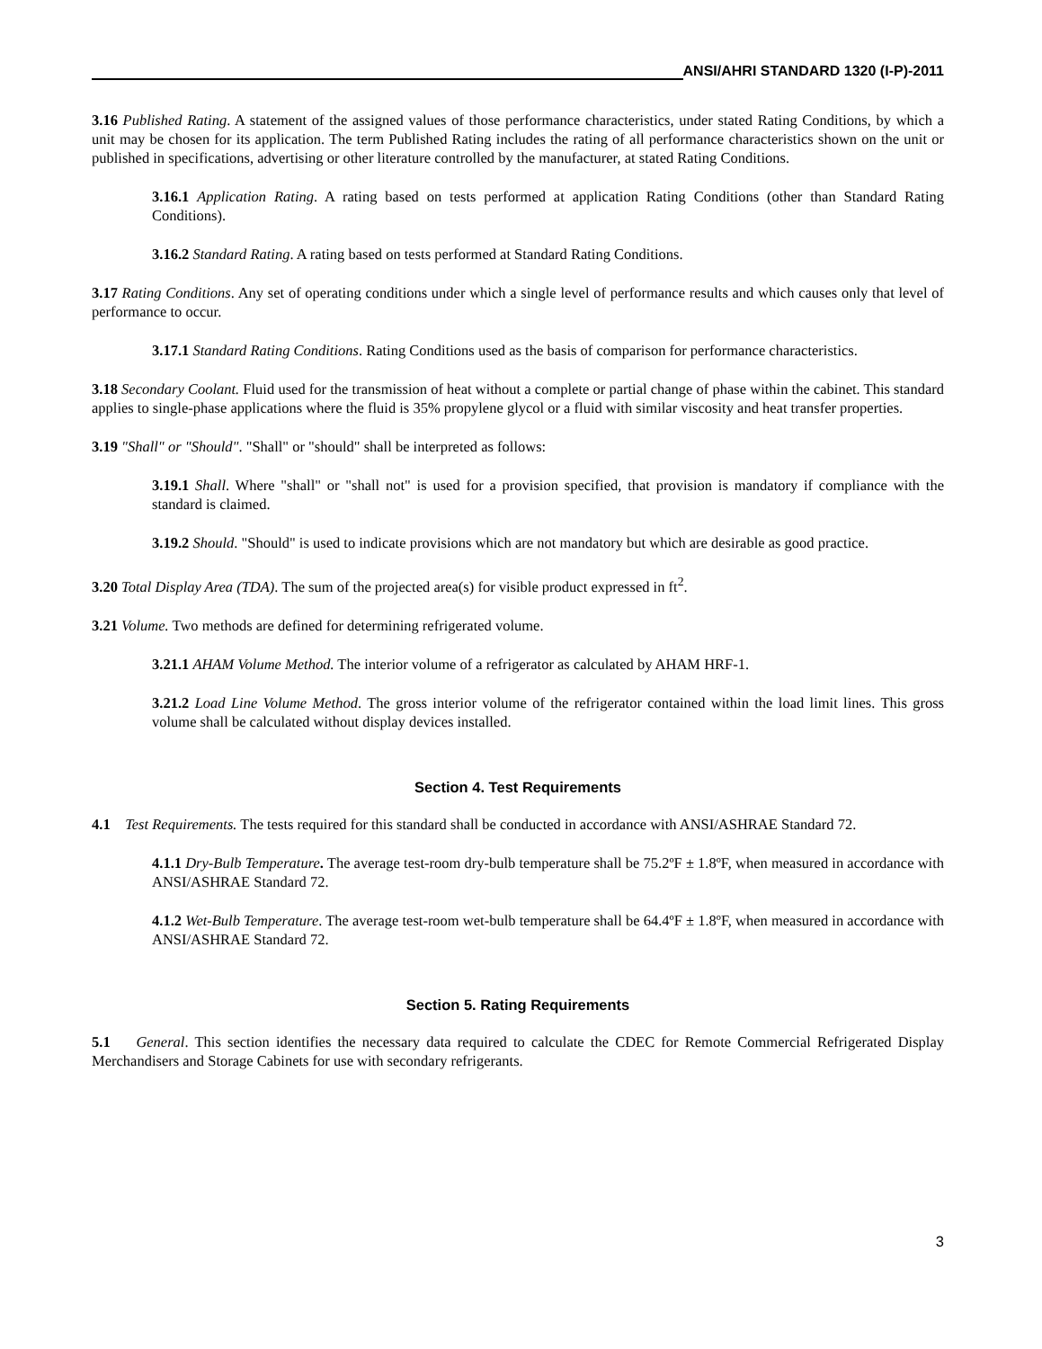ANSI/AHRI STANDARD 1320 (I-P)-2011
3.16 Published Rating. A statement of the assigned values of those performance characteristics, under stated Rating Conditions, by which a unit may be chosen for its application. The term Published Rating includes the rating of all performance characteristics shown on the unit or published in specifications, advertising or other literature controlled by the manufacturer, at stated Rating Conditions.
3.16.1 Application Rating. A rating based on tests performed at application Rating Conditions (other than Standard Rating Conditions).
3.16.2 Standard Rating. A rating based on tests performed at Standard Rating Conditions.
3.17 Rating Conditions. Any set of operating conditions under which a single level of performance results and which causes only that level of performance to occur.
3.17.1 Standard Rating Conditions. Rating Conditions used as the basis of comparison for performance characteristics.
3.18 Secondary Coolant. Fluid used for the transmission of heat without a complete or partial change of phase within the cabinet. This standard applies to single-phase applications where the fluid is 35% propylene glycol or a fluid with similar viscosity and heat transfer properties.
3.19 "Shall" or "Should". "Shall" or "should" shall be interpreted as follows:
3.19.1 Shall. Where "shall" or "shall not" is used for a provision specified, that provision is mandatory if compliance with the standard is claimed.
3.19.2 Should. "Should" is used to indicate provisions which are not mandatory but which are desirable as good practice.
3.20 Total Display Area (TDA). The sum of the projected area(s) for visible product expressed in ft<sup>2</sup>.
3.21 Volume. Two methods are defined for determining refrigerated volume.
3.21.1 AHAM Volume Method. The interior volume of a refrigerator as calculated by AHAM HRF-1.
3.21.2 Load Line Volume Method. The gross interior volume of the refrigerator contained within the load limit lines. This gross volume shall be calculated without display devices installed.
Section 4. Test Requirements
4.1 Test Requirements. The tests required for this standard shall be conducted in accordance with ANSI/ASHRAE Standard 72.
4.1.1 Dry-Bulb Temperature. The average test-room dry-bulb temperature shall be 75.2ºF ± 1.8ºF, when measured in accordance with ANSI/ASHRAE Standard 72.
4.1.2 Wet-Bulb Temperature. The average test-room wet-bulb temperature shall be 64.4ºF ± 1.8ºF, when measured in accordance with ANSI/ASHRAE Standard 72.
Section 5. Rating Requirements
5.1 General. This section identifies the necessary data required to calculate the CDEC for Remote Commercial Refrigerated Display Merchandisers and Storage Cabinets for use with secondary refrigerants.
3